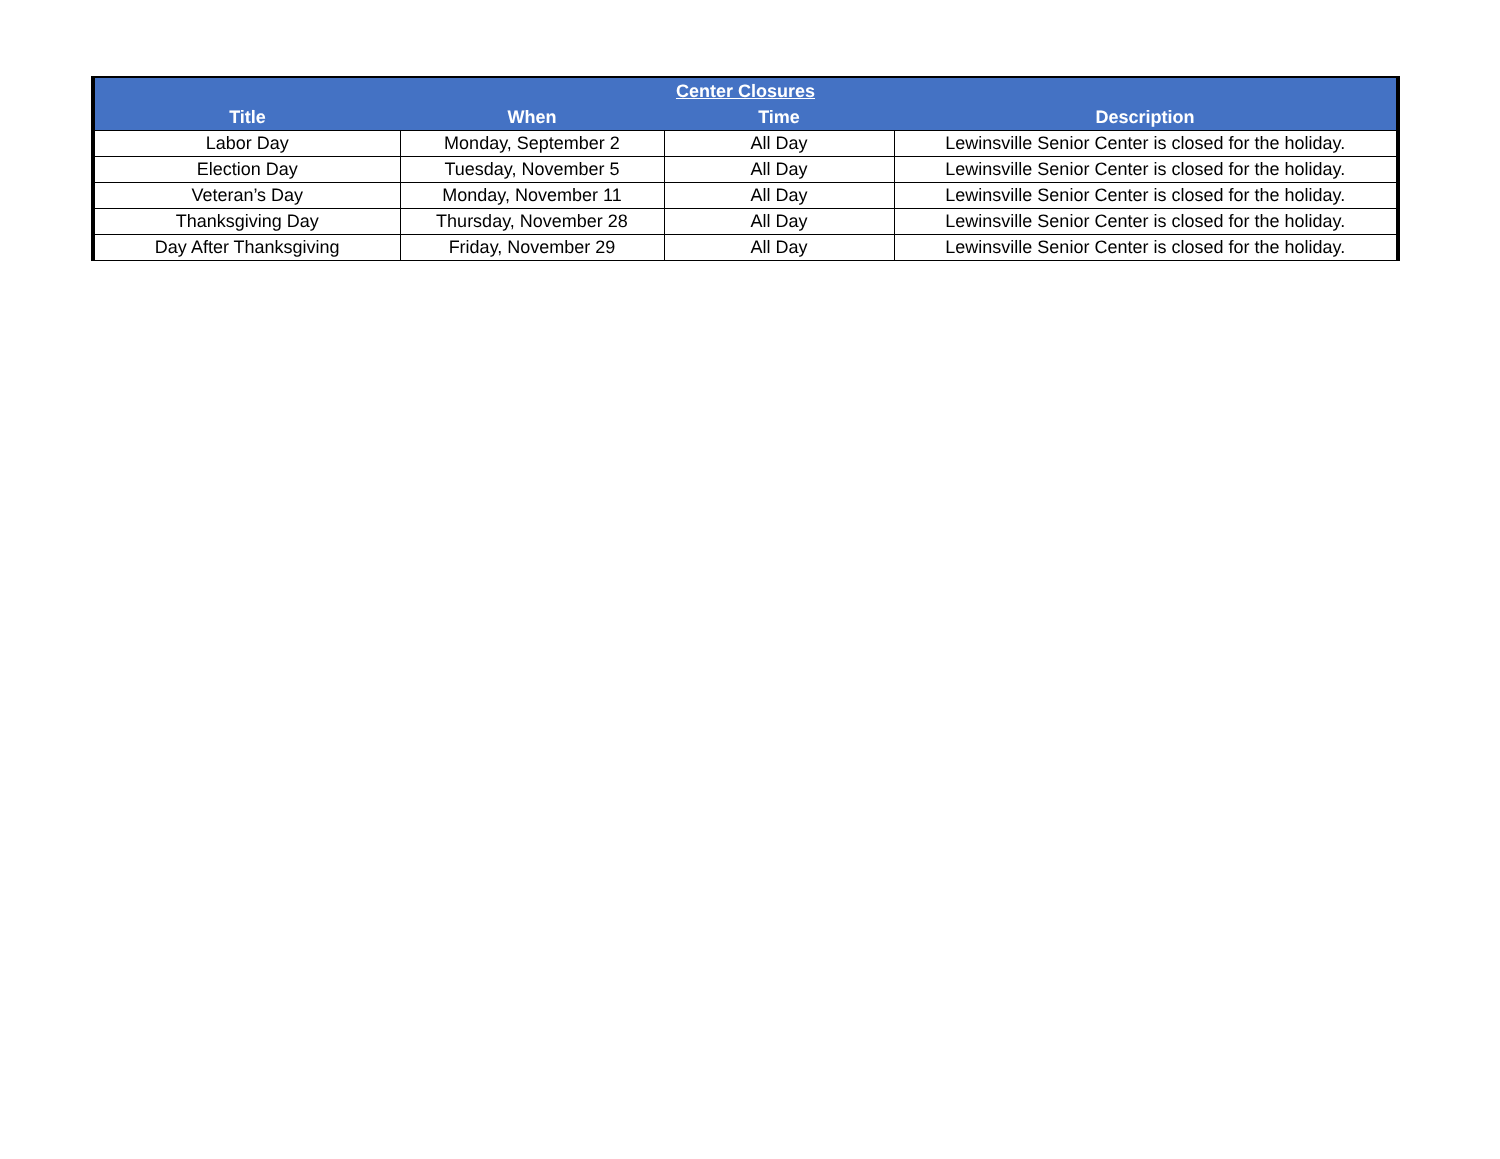| Center Closures | | | |
| --- | --- | --- | --- |
| Title | When | Time | Description |
| Labor Day | Monday, September 2 | All Day | Lewinsville Senior Center is closed for the holiday. |
| Election Day | Tuesday, November 5 | All Day | Lewinsville Senior Center is closed for the holiday. |
| Veteran’s Day | Monday, November 11 | All Day | Lewinsville Senior Center is closed for the holiday. |
| Thanksgiving Day | Thursday, November 28 | All Day | Lewinsville Senior Center is closed for the holiday. |
| Day After Thanksgiving | Friday, November 29 | All Day | Lewinsville Senior Center is closed for the holiday. |